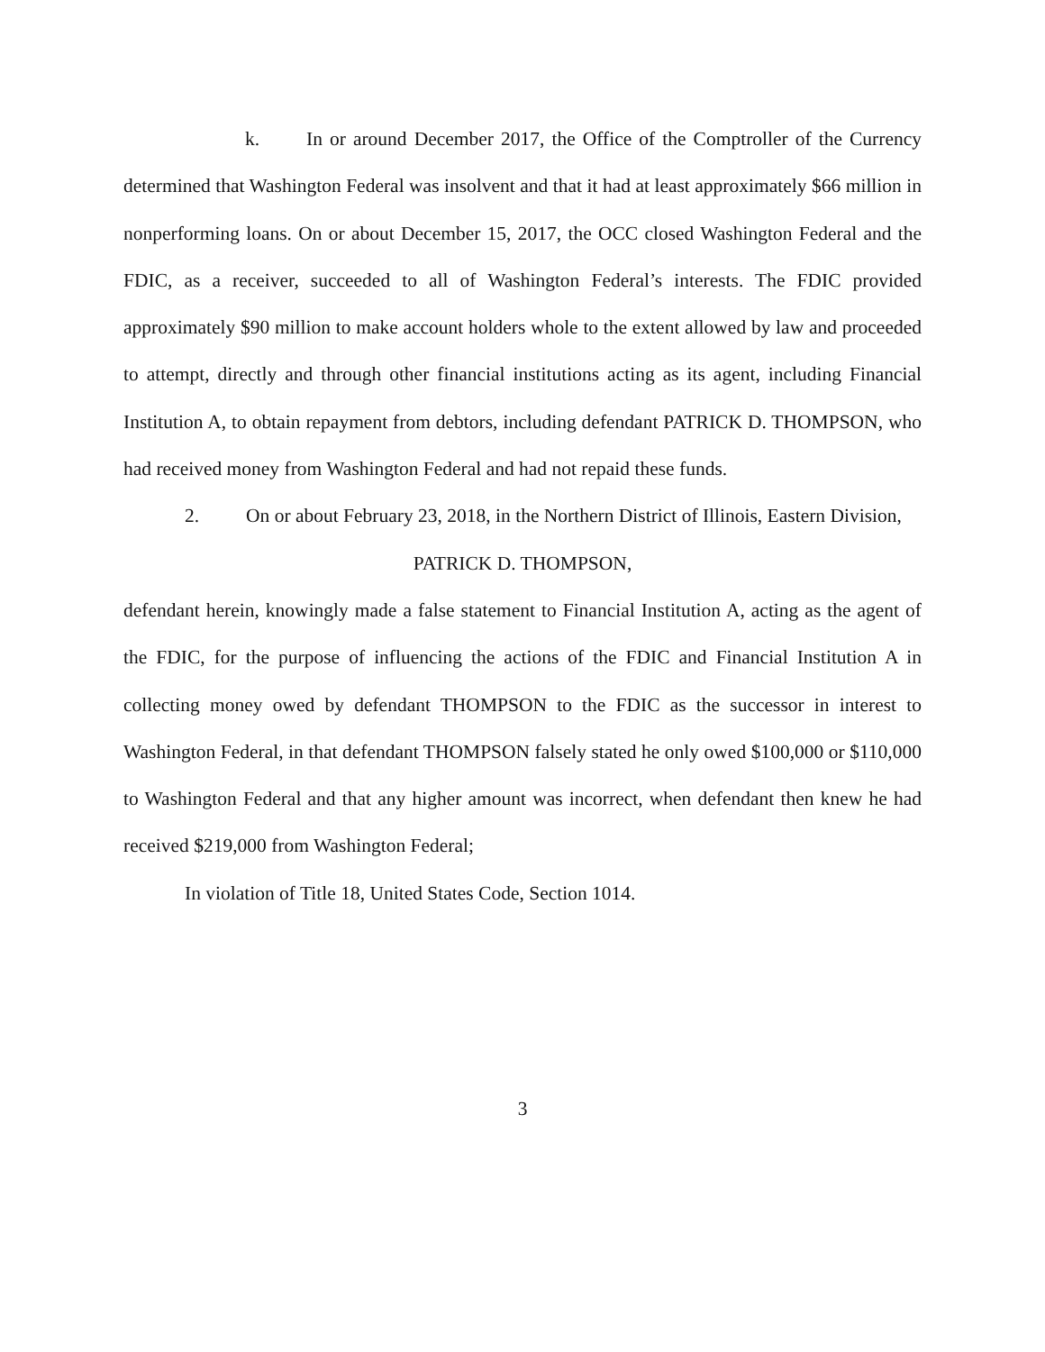k. In or around December 2017, the Office of the Comptroller of the Currency determined that Washington Federal was insolvent and that it had at least approximately $66 million in nonperforming loans. On or about December 15, 2017, the OCC closed Washington Federal and the FDIC, as a receiver, succeeded to all of Washington Federal’s interests. The FDIC provided approximately $90 million to make account holders whole to the extent allowed by law and proceeded to attempt, directly and through other financial institutions acting as its agent, including Financial Institution A, to obtain repayment from debtors, including defendant PATRICK D. THOMPSON, who had received money from Washington Federal and had not repaid these funds.
2. On or about February 23, 2018, in the Northern District of Illinois, Eastern Division,
PATRICK D. THOMPSON,
defendant herein, knowingly made a false statement to Financial Institution A, acting as the agent of the FDIC, for the purpose of influencing the actions of the FDIC and Financial Institution A in collecting money owed by defendant THOMPSON to the FDIC as the successor in interest to Washington Federal, in that defendant THOMPSON falsely stated he only owed $100,000 or $110,000 to Washington Federal and that any higher amount was incorrect, when defendant then knew he had received $219,000 from Washington Federal;
In violation of Title 18, United States Code, Section 1014.
3